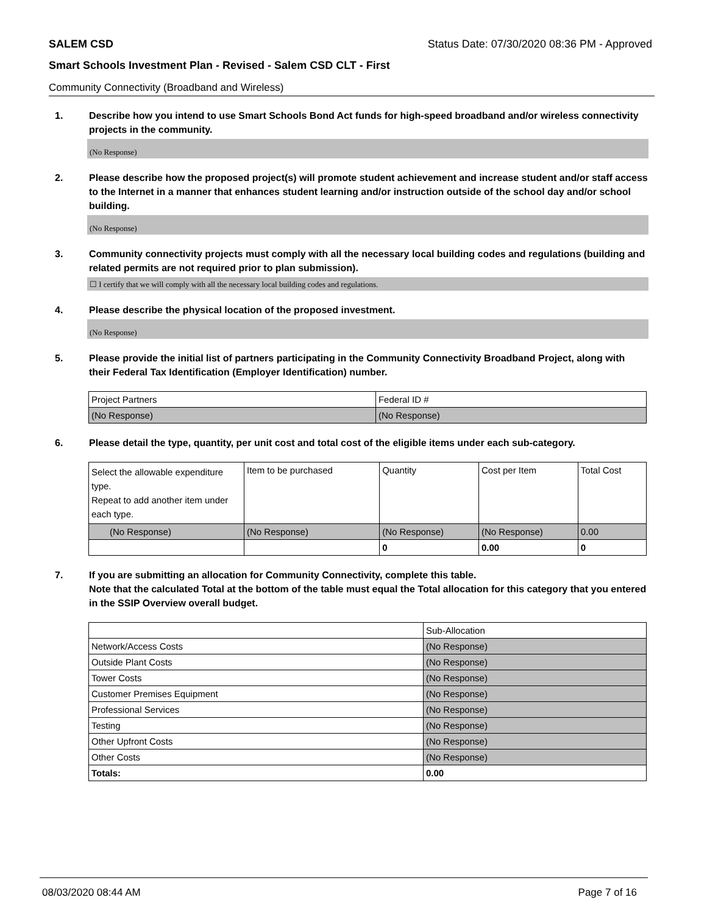SALEM CSD Status Date: 07/30/2020 08:36 PM - Approved
Smart Schools Investment Plan - Revised - Salem CSD CLT - First
Community Connectivity (Broadband and Wireless)
1. Describe how you intend to use Smart Schools Bond Act funds for high-speed broadband and/or wireless connectivity projects in the community.
(No Response)
2. Please describe how the proposed project(s) will promote student achievement and increase student and/or staff access to the Internet in a manner that enhances student learning and/or instruction outside of the school day and/or school building.
(No Response)
3. Community connectivity projects must comply with all the necessary local building codes and regulations (building and related permits are not required prior to plan submission).
☐ I certify that we will comply with all the necessary local building codes and regulations.
4. Please describe the physical location of the proposed investment.
(No Response)
5. Please provide the initial list of partners participating in the Community Connectivity Broadband Project, along with their Federal Tax Identification (Employer Identification) number.
| Project Partners | Federal ID # |
| (No Response) | (No Response) |
6. Please detail the type, quantity, per unit cost and total cost of the eligible items under each sub-category.
| Select the allowable expenditure type. Repeat to add another item under each type. | Item to be purchased | Quantity | Cost per Item | Total Cost |
| (No Response) | (No Response) | (No Response) | (No Response) | 0.00 |
| | | 0 | 0.00 | 0 |
7. If you are submitting an allocation for Community Connectivity, complete this table.
Note that the calculated Total at the bottom of the table must equal the Total allocation for this category that you entered in the SSIP Overview overall budget.
| | Sub-Allocation |
| Network/Access Costs | (No Response) |
| Outside Plant Costs | (No Response) |
| Tower Costs | (No Response) |
| Customer Premises Equipment | (No Response) |
| Professional Services | (No Response) |
| Testing | (No Response) |
| Other Upfront Costs | (No Response) |
| Other Costs | (No Response) |
| Totals: | 0.00 |
08/03/2020 08:44 AM Page 7 of 16